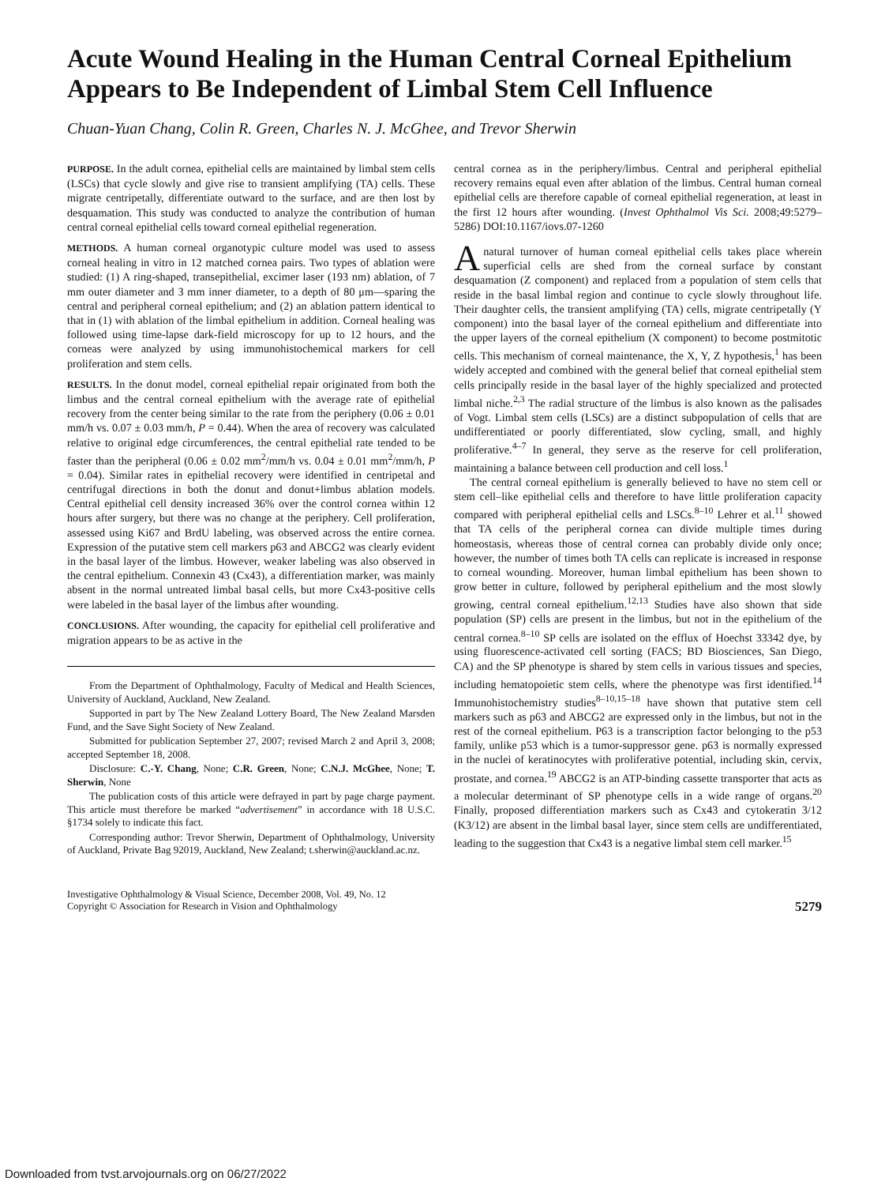Acute Wound Healing in the Human Central Corneal Epithelium Appears to Be Independent of Limbal Stem Cell Influence
Chuan-Yuan Chang, Colin R. Green, Charles N. J. McGhee, and Trevor Sherwin
PURPOSE. In the adult cornea, epithelial cells are maintained by limbal stem cells (LSCs) that cycle slowly and give rise to transient amplifying (TA) cells. These migrate centripetally, differentiate outward to the surface, and are then lost by desquamation. This study was conducted to analyze the contribution of human central corneal epithelial cells toward corneal epithelial regeneration.
METHODS. A human corneal organotypic culture model was used to assess corneal healing in vitro in 12 matched cornea pairs. Two types of ablation were studied: (1) A ring-shaped, transepithelial, excimer laser (193 nm) ablation, of 7 mm outer diameter and 3 mm inner diameter, to a depth of 80 μm—sparing the central and peripheral corneal epithelium; and (2) an ablation pattern identical to that in (1) with ablation of the limbal epithelium in addition. Corneal healing was followed using time-lapse dark-field microscopy for up to 12 hours, and the corneas were analyzed by using immunohistochemical markers for cell proliferation and stem cells.
RESULTS. In the donut model, corneal epithelial repair originated from both the limbus and the central corneal epithelium with the average rate of epithelial recovery from the center being similar to the rate from the periphery (0.06 ± 0.01 mm/h vs. 0.07 ± 0.03 mm/h, P = 0.44). When the area of recovery was calculated relative to original edge circumferences, the central epithelial rate tended to be faster than the peripheral (0.06 ± 0.02 mm<sup>2</sup>/mm/h vs. 0.04 ± 0.01 mm<sup>2</sup>/mm/h, P = 0.04). Similar rates in epithelial recovery were identified in centripetal and centrifugal directions in both the donut and donut+limbus ablation models. Central epithelial cell density increased 36% over the control cornea within 12 hours after surgery, but there was no change at the periphery. Cell proliferation, assessed using Ki67 and BrdU labeling, was observed across the entire cornea. Expression of the putative stem cell markers p63 and ABCG2 was clearly evident in the basal layer of the limbus. However, weaker labeling was also observed in the central epithelium. Connexin 43 (Cx43), a differentiation marker, was mainly absent in the normal untreated limbal basal cells, but more Cx43-positive cells were labeled in the basal layer of the limbus after wounding.
CONCLUSIONS. After wounding, the capacity for epithelial cell proliferative and migration appears to be as active in the
From the Department of Ophthalmology, Faculty of Medical and Health Sciences, University of Auckland, Auckland, New Zealand.
Supported in part by The New Zealand Lottery Board, The New Zealand Marsden Fund, and the Save Sight Society of New Zealand.
Submitted for publication September 27, 2007; revised March 2 and April 3, 2008; accepted September 18, 2008.
Disclosure: C.-Y. Chang, None; C.R. Green, None; C.N.J. McGhee, None; T. Sherwin, None
The publication costs of this article were defrayed in part by page charge payment. This article must therefore be marked “advertisement” in accordance with 18 U.S.C. §1734 solely to indicate this fact.
Corresponding author: Trevor Sherwin, Department of Ophthalmology, University of Auckland, Private Bag 92019, Auckland, New Zealand; t.sherwin@auckland.ac.nz.
central cornea as in the periphery/limbus. Central and peripheral epithelial recovery remains equal even after ablation of the limbus. Central human corneal epithelial cells are therefore capable of corneal epithelial regeneration, at least in the first 12 hours after wounding. (Invest Ophthalmol Vis Sci. 2008;49:5279–5286) DOI:10.1167/iovs.07-1260
A natural turnover of human corneal epithelial cells takes place wherein superficial cells are shed from the corneal surface by constant desquamation (Z component) and replaced from a population of stem cells that reside in the basal limbal region and continue to cycle slowly throughout life. Their daughter cells, the transient amplifying (TA) cells, migrate centripetally (Y component) into the basal layer of the corneal epithelium and differentiate into the upper layers of the corneal epithelium (X component) to become postmitotic cells. This mechanism of corneal maintenance, the X, Y, Z hypothesis,<sup>1</sup> has been widely accepted and combined with the general belief that corneal epithelial stem cells principally reside in the basal layer of the highly specialized and protected limbal niche.<sup>2,3</sup> The radial structure of the limbus is also known as the palisades of Vogt. Limbal stem cells (LSCs) are a distinct subpopulation of cells that are undifferentiated or poorly differentiated, slow cycling, small, and highly proliferative.<sup>4–7</sup> In general, they serve as the reserve for cell proliferation, maintaining a balance between cell production and cell loss.<sup>1</sup>
The central corneal epithelium is generally believed to have no stem cell or stem cell–like epithelial cells and therefore to have little proliferation capacity compared with peripheral epithelial cells and LSCs.<sup>8–10</sup> Lehrer et al.<sup>11</sup> showed that TA cells of the peripheral cornea can divide multiple times during homeostasis, whereas those of central cornea can probably divide only once; however, the number of times both TA cells can replicate is increased in response to corneal wounding. Moreover, human limbal epithelium has been shown to grow better in culture, followed by peripheral epithelium and the most slowly growing, central corneal epithelium.<sup>12,13</sup> Studies have also shown that side population (SP) cells are present in the limbus, but not in the epithelium of the central cornea.<sup>8–10</sup> SP cells are isolated on the efflux of Hoechst 33342 dye, by using fluorescence-activated cell sorting (FACS; BD Biosciences, San Diego, CA) and the SP phenotype is shared by stem cells in various tissues and species, including hematopoietic stem cells, where the phenotype was first identified.<sup>14</sup> Immunohistochemistry studies<sup>8–10,15–18</sup> have shown that putative stem cell markers such as p63 and ABCG2 are expressed only in the limbus, but not in the rest of the corneal epithelium. P63 is a transcription factor belonging to the p53 family, unlike p53 which is a tumor-suppressor gene. p63 is normally expressed in the nuclei of keratinocytes with proliferative potential, including skin, cervix, prostate, and cornea.<sup>19</sup> ABCG2 is an ATP-binding cassette transporter that acts as a molecular determinant of SP phenotype cells in a wide range of organs.<sup>20</sup> Finally, proposed differentiation markers such as Cx43 and cytokeratin 3/12 (K3/12) are absent in the limbal basal layer, since stem cells are undifferentiated, leading to the suggestion that Cx43 is a negative limbal stem cell marker.<sup>15</sup>
Investigative Ophthalmology & Visual Science, December 2008, Vol. 49, No. 12
Copyright © Association for Research in Vision and Ophthalmology
5279
Downloaded from tvst.arvojournals.org on 06/27/2022